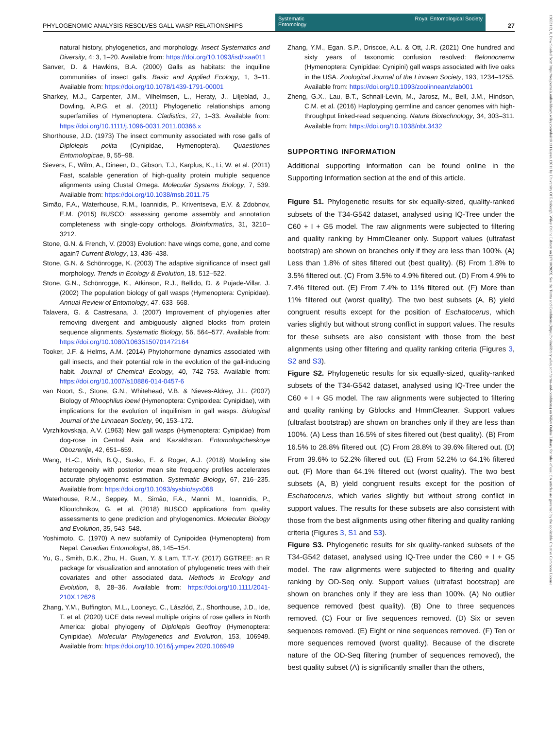PHYLOGENOMIC ANALYSIS RESOLVES GALL WASP RELATIONSHIPS
Systematic
Entomology Royal Entomological Society
27
13653113, 0, Downloaded from https://resjournals.onlinelibrary.wiley.com/doi/10.1111/syen.12611 by University Of Edinburgh, Wiley Online Library on [17/10/2023]. See the Terms and Conditions (https://onlinelibrary.wiley.com/terms-and-conditions) on Wiley Online Library for rules of use; OA articles are governed by the applicable Creative Commons License
natural history, phylogenetics, and morphology. Insect Systematics and Diversity, 4: 3, 1–20. Available from: https://doi.org/10.1093/isd/ixaa011
Sanver, D. & Hawkins, B.A. (2000) Galls as habitats: the inquiline communities of insect galls. Basic and Applied Ecology, 1, 3–11. Available from: https://doi.org/10.1078/1439-1791-00001
Sharkey, M.J., Carpenter, J.M., Vilhelmsen, L., Heraty, J., Liljeblad, J., Dowling, A.P.G. et al. (2011) Phylogenetic relationships among superfamilies of Hymenoptera. Cladistics, 27, 1–33. Available from: https://doi.org/10.1111/j.1096-0031.2011.00366.x
Shorthouse, J.D. (1973) The insect community associated with rose galls of Diplolepis polita (Cynipidae, Hymenoptera). Quaestiones Entomologicae, 9, 55–98.
Sievers, F., Wilm, A., Dineen, D., Gibson, T.J., Karplus, K., Li, W. et al. (2011) Fast, scalable generation of high-quality protein multiple sequence alignments using Clustal Omega. Molecular Systems Biology, 7, 539. Available from: https://doi.org/10.1038/msb.2011.75
Simão, F.A., Waterhouse, R.M., Ioannidis, P., Kriventseva, E.V. & Zdobnov, E.M. (2015) BUSCO: assessing genome assembly and annotation completeness with single-copy orthologs. Bioinformatics, 31, 3210–3212.
Stone, G.N. & French, V. (2003) Evolution: have wings come, gone, and come again? Current Biology, 13, 436–438.
Stone, G.N. & Schönrogge, K. (2003) The adaptive significance of insect gall morphology. Trends in Ecology & Evolution, 18, 512–522.
Stone, G.N., Schönrogge, K., Atkinson, R.J., Bellido, D. & Pujade-Villar, J. (2002) The population biology of gall wasps (Hymenoptera: Cynipidae). Annual Review of Entomology, 47, 633–668.
Talavera, G. & Castresana, J. (2007) Improvement of phylogenies after removing divergent and ambiguously aligned blocks from protein sequence alignments. Systematic Biology, 56, 564–577. Available from: https://doi.org/10.1080/10635150701472164
Tooker, J.F. & Helms, A.M. (2014) Phytohormone dynamics associated with gall insects, and their potential role in the evolution of the gall-inducing habit. Journal of Chemical Ecology, 40, 742–753. Available from: https://doi.org/10.1007/s10886-014-0457-6
van Noort, S., Stone, G.N., Whitehead, V.B. & Nieves-Aldrey, J.L. (2007) Biology of Rhoophilus loewi (Hymenoptera: Cynipoidea: Cynipidae), with implications for the evolution of inquilinism in gall wasps. Biological Journal of the Linnaean Society, 90, 153–172.
Vyrzhikovskaja, A.V. (1963) New gall wasps (Hymenoptera: Cynipidae) from dog-rose in Central Asia and Kazakhstan. Entomologicheskoye Obozrenije, 42, 651–659.
Wang, H.-C., Minh, B.Q., Susko, E. & Roger, A.J. (2018) Modeling site heterogeneity with posterior mean site frequency profiles accelerates accurate phylogenomic estimation. Systematic Biology, 67, 216–235. Available from: https://doi.org/10.1093/sysbio/syx068
Waterhouse, R.M., Seppey, M., Simão, F.A., Manni, M., Ioannidis, P., Klioutchnikov, G. et al. (2018) BUSCO applications from quality assessments to gene prediction and phylogenomics. Molecular Biology and Evolution, 35, 543–548.
Yoshimoto, C. (1970) A new subfamily of Cynipoidea (Hymenoptera) from Nepal. Canadian Entomologist, 86, 145–154.
Yu, G., Smith, D.K., Zhu, H., Guan, Y. & Lam, T.T.-Y. (2017) GGTREE: an R package for visualization and annotation of phylogenetic trees with their covariates and other associated data. Methods in Ecology and Evolution, 8, 28–36. Available from: https://doi.org/10.1111/2041-210X.12628
Zhang, Y.M., Buffington, M.L., Looneyc, C., Lászlód, Z., Shorthouse, J.D., Ide, T. et al. (2020) UCE data reveal multiple origins of rose gallers in North America: global phylogeny of Diplolepis Geoffroy (Hymenoptera: Cynipidae). Molecular Phylogenetics and Evolution, 153, 106949. Available from: https://doi.org/10.1016/j.ympev.2020.106949
Zhang, Y.M., Egan, S.P., Driscoe, A.L. & Ott, J.R. (2021) One hundred and sixty years of taxonomic confusion resolved: Belonocnema (Hymenoptera: Cynipidae: Cynipini) gall wasps associated with live oaks in the USA. Zoological Journal of the Linnean Society, 193, 1234–1255. Available from: https://doi.org/10.1093/zoolinnean/zlab001
Zheng, G.X., Lau, B.T., Schnall-Levin, M., Jarosz, M., Bell, J.M., Hindson, C.M. et al. (2016) Haplotyping germline and cancer genomes with high-throughput linked-read sequencing. Nature Biotechnology, 34, 303–311. Available from: https://doi.org/10.1038/nbt.3432
SUPPORTING INFORMATION
Additional supporting information can be found online in the Supporting Information section at the end of this article.
Figure S1. Phylogenetic results for six equally-sized, quality-ranked subsets of the T34-G542 dataset, analysed using IQ-Tree under the C60 + I + G5 model. The raw alignments were subjected to filtering and quality ranking by HmmCleaner only. Support values (ultrafast bootstrap) are shown on branches only if they are less than 100%. (A) Less than 1.8% of sites filtered out (best quality). (B) From 1.8% to 3.5% filtered out. (C) From 3.5% to 4.9% filtered out. (D) From 4.9% to 7.4% filtered out. (E) From 7.4% to 11% filtered out. (F) More than 11% filtered out (worst quality). The two best subsets (A, B) yield congruent results except for the position of Eschatocerus, which varies slightly but without strong conflict in support values. The results for these subsets are also consistent with those from the best alignments using other filtering and quality ranking criteria (Figures 3, S2 and S3).
Figure S2. Phylogenetic results for six equally-sized, quality-ranked subsets of the T34-G542 dataset, analysed using IQ-Tree under the C60 + I + G5 model. The raw alignments were subjected to filtering and quality ranking by Gblocks and HmmCleaner. Support values (ultrafast bootstrap) are shown on branches only if they are less than 100%. (A) Less than 16.5% of sites filtered out (best quality). (B) From 16.5% to 28.8% filtered out. (C) From 28.8% to 39.6% filtered out. (D) From 39.6% to 52.2% filtered out. (E) From 52.2% to 64.1% filtered out. (F) More than 64.1% filtered out (worst quality). The two best subsets (A, B) yield congruent results except for the position of Eschatocerus, which varies slightly but without strong conflict in support values. The results for these subsets are also consistent with those from the best alignments using other filtering and quality ranking criteria (Figures 3, S1 and S3).
Figure S3. Phylogenetic results for six quality-ranked subsets of the T34-G542 dataset, analysed using IQ-Tree under the C60 + I + G5 model. The raw alignments were subjected to filtering and quality ranking by OD-Seq only. Support values (ultrafast bootstrap) are shown on branches only if they are less than 100%. (A) No outlier sequence removed (best quality). (B) One to three sequences removed. (C) Four or five sequences removed. (D) Six or seven sequences removed. (E) Eight or nine sequences removed. (F) Ten or more sequences removed (worst quality). Because of the discrete nature of the OD-Seq filtering (number of sequences removed), the best quality subset (A) is significantly smaller than the others,